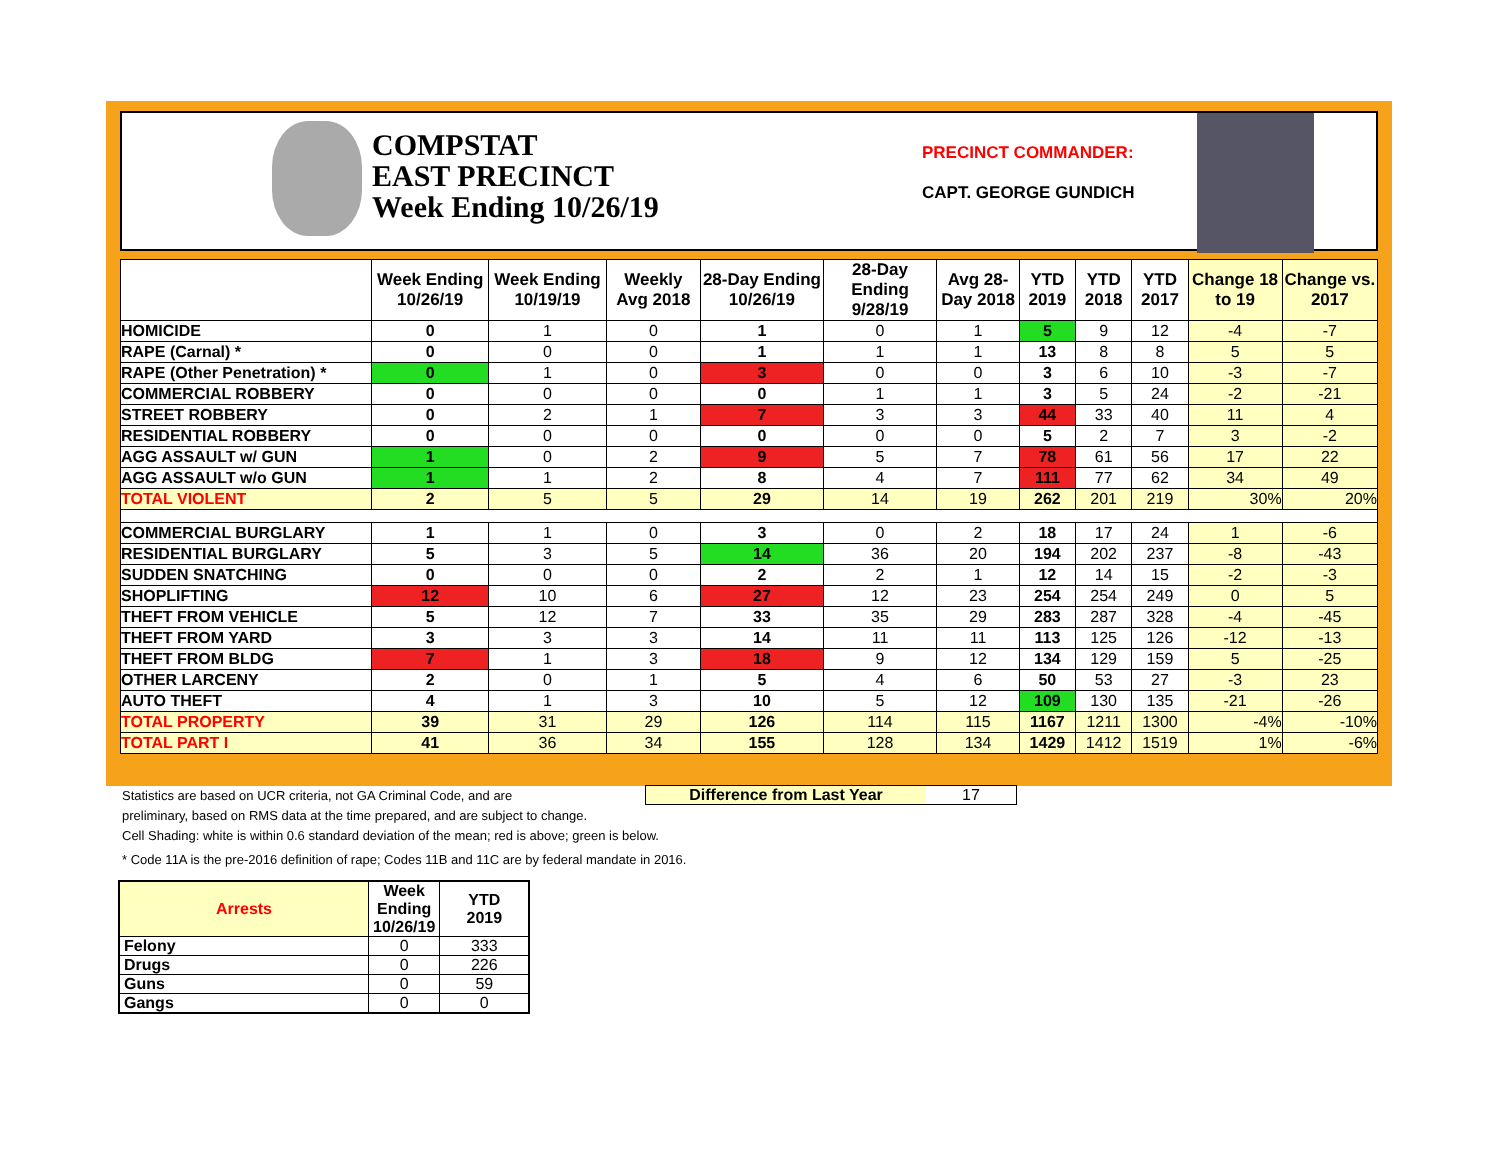COMPSTAT
EAST PRECINCT
Week Ending 10/26/19
PRECINCT COMMANDER:
CAPT. GEORGE GUNDICH
| | Week Ending 10/26/19 | Week Ending 10/19/19 | Weekly Avg 2018 | 28-Day Ending 10/26/19 | 28-Day Ending 9/28/19 | Avg 28-Day 2018 | YTD 2019 | YTD 2018 | YTD 2017 | Change 18 to 19 | Change vs. 2017 |
| --- | --- | --- | --- | --- | --- | --- | --- | --- | --- | --- | --- |
| HOMICIDE | 0 | 1 | 0 | 1 | 0 | 1 | 5 | 9 | 12 | -4 | -7 |
| RAPE (Carnal) * | 0 | 0 | 0 | 1 | 1 | 1 | 13 | 8 | 8 | 5 | 5 |
| RAPE (Other Penetration) * | 0 | 1 | 0 | 3 | 0 | 0 | 3 | 6 | 10 | -3 | -7 |
| COMMERCIAL ROBBERY | 0 | 0 | 0 | 0 | 1 | 1 | 3 | 5 | 24 | -2 | -21 |
| STREET ROBBERY | 0 | 2 | 1 | 7 | 3 | 3 | 44 | 33 | 40 | 11 | 4 |
| RESIDENTIAL ROBBERY | 0 | 0 | 0 | 0 | 0 | 0 | 5 | 2 | 7 | 3 | -2 |
| AGG ASSAULT w/ GUN | 1 | 0 | 2 | 9 | 5 | 7 | 78 | 61 | 56 | 17 | 22 |
| AGG ASSAULT w/o GUN | 1 | 1 | 2 | 8 | 4 | 7 | 111 | 77 | 62 | 34 | 49 |
| TOTAL VIOLENT | 2 | 5 | 5 | 29 | 14 | 19 | 262 | 201 | 219 | 30% | 20% |
| COMMERCIAL BURGLARY | 1 | 1 | 0 | 3 | 0 | 2 | 18 | 17 | 24 | 1 | -6 |
| RESIDENTIAL BURGLARY | 5 | 3 | 5 | 14 | 36 | 20 | 194 | 202 | 237 | -8 | -43 |
| SUDDEN SNATCHING | 0 | 0 | 0 | 2 | 2 | 1 | 12 | 14 | 15 | -2 | -3 |
| SHOPLIFTING | 12 | 10 | 6 | 27 | 12 | 23 | 254 | 254 | 249 | 0 | 5 |
| THEFT FROM VEHICLE | 5 | 12 | 7 | 33 | 35 | 29 | 283 | 287 | 328 | -4 | -45 |
| THEFT FROM YARD | 3 | 3 | 3 | 14 | 11 | 11 | 113 | 125 | 126 | -12 | -13 |
| THEFT FROM BLDG | 7 | 1 | 3 | 18 | 9 | 12 | 134 | 129 | 159 | 5 | -25 |
| OTHER LARCENY | 2 | 0 | 1 | 5 | 4 | 6 | 50 | 53 | 27 | -3 | 23 |
| AUTO THEFT | 4 | 1 | 3 | 10 | 5 | 12 | 109 | 130 | 135 | -21 | -26 |
| TOTAL PROPERTY | 39 | 31 | 29 | 126 | 114 | 115 | 1167 | 1211 | 1300 | -4% | -10% |
| TOTAL PART I | 41 | 36 | 34 | 155 | 128 | 134 | 1429 | 1412 | 1519 | 1% | -6% |
Statistics are based on UCR criteria, not GA Criminal Code, and are
preliminary, based on RMS data at the time prepared, and are subject to change.
Cell Shading: white is within 0.6 standard deviation of the mean; red is above; green is below.
* Code 11A is the pre-2016 definition of rape; Codes 11B and 11C are by federal mandate in 2016.
Difference from Last Year 17
| Arrests | Week Ending 10/26/19 | YTD 2019 |
| --- | --- | --- |
| Felony | 0 | 333 |
| Drugs | 0 | 226 |
| Guns | 0 | 59 |
| Gangs | 0 | 0 |